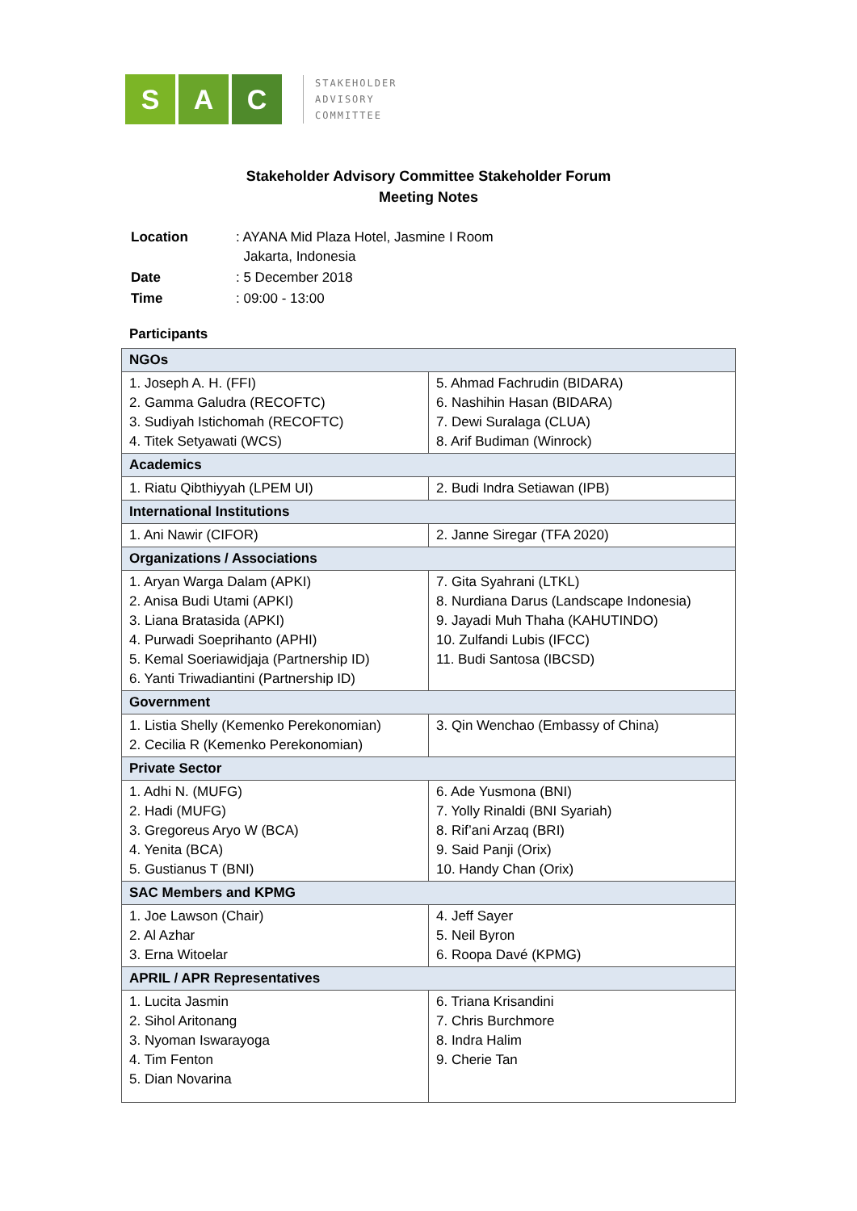S A C
STAKEHOLDER
ADVISORY
COMMITTEE
Stakeholder Advisory Committee Stakeholder Forum
Meeting Notes
| Location | : AYANA Mid Plaza Hotel, Jasmine I Room Jakarta, Indonesia |
| Date | : 5 December 2018 |
| Time | : 09:00 - 13:00 |
Participants
| NGOs | |
| --- | --- |
| 1. Joseph A. H. (FFI) 2. Gamma Galudra (RECOFTC) 3. Sudiyah Istichomah (RECOFTC) 4. Titek Setyawati (WCS) | 5. Ahmad Fachrudin (BIDARA) 6. Nashihin Hasan (BIDARA) 7. Dewi Suralaga (CLUA) 8. Arif Budiman (Winrock) |
| Academics | |
| 1. Riatu Qibthiyyah (LPEM UI) | 2. Budi Indra Setiawan (IPB) |
| International Institutions | |
| 1. Ani Nawir (CIFOR) | 2. Janne Siregar (TFA 2020) |
| Organizations / Associations | |
| 1. Aryan Warga Dalam (APKI) 2. Anisa Budi Utami (APKI) 3. Liana Bratasida (APKI) 4. Purwadi Soeprihanto (APHI) 5. Kemal Soeriawidjaja (Partnership ID) 6. Yanti Triwadiantini (Partnership ID) | 7. Gita Syahrani (LTKL) 8. Nurdiana Darus (Landscape Indonesia) 9. Jayadi Muh Thaha (KAHUTINDO) 10. Zulfandi Lubis (IFCC) 11. Budi Santosa (IBCSD) |
| Government | |
| 1. Listia Shelly (Kemenko Perekonomian) 2. Cecilia R (Kemenko Perekonomian) | 3. Qin Wenchao (Embassy of China) |
| Private Sector | |
| 1. Adhi N. (MUFG) 2. Hadi (MUFG) 3. Gregoreus Aryo W (BCA) 4. Yenita (BCA) 5. Gustianus T (BNI) | 6. Ade Yusmona (BNI) 7. Yolly Rinaldi (BNI Syariah) 8. Rif’ani Arzaq (BRI) 9. Said Panji (Orix) 10. Handy Chan (Orix) |
| SAC Members and KPMG | |
| 1. Joe Lawson (Chair) 2. Al Azhar 3. Erna Witoelar | 4. Jeff Sayer 5. Neil Byron 6. Roopa Davé (KPMG) |
| APRIL / APR Representatives | |
| 1. Lucita Jasmin 2. Sihol Aritonang 3. Nyoman Iswarayoga 4. Tim Fenton 5. Dian Novarina | 6. Triana Krisandini 7. Chris Burchmore 8. Indra Halim 9. Cherie Tan |